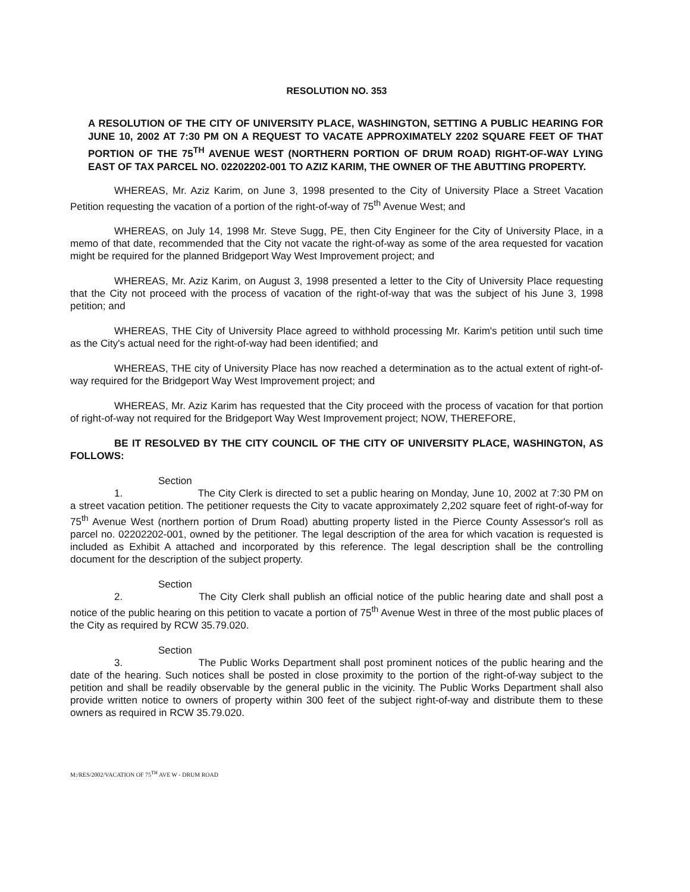RESOLUTION NO. 353
A RESOLUTION OF THE CITY OF UNIVERSITY PLACE, WASHINGTON, SETTING A PUBLIC HEARING FOR JUNE 10, 2002 AT 7:30 PM ON A REQUEST TO VACATE APPROXIMATELY 2202 SQUARE FEET OF THAT PORTION OF THE 75<sup>TH</sup> AVENUE WEST (NORTHERN PORTION OF DRUM ROAD) RIGHT-OF-WAY LYING EAST OF TAX PARCEL NO. 02202202-001 TO AZIZ KARIM, THE OWNER OF THE ABUTTING PROPERTY.
WHEREAS, Mr. Aziz Karim, on June 3, 1998 presented to the City of University Place a Street Vacation Petition requesting the vacation of a portion of the right-of-way of 75<sup>th</sup> Avenue West; and
WHEREAS, on July 14, 1998 Mr. Steve Sugg, PE, then City Engineer for the City of University Place, in a memo of that date, recommended that the City not vacate the right-of-way as some of the area requested for vacation might be required for the planned Bridgeport Way West Improvement project; and
WHEREAS, Mr. Aziz Karim, on August 3, 1998 presented a letter to the City of University Place requesting that the City not proceed with the process of vacation of the right-of-way that was the subject of his June 3, 1998 petition; and
WHEREAS, THE City of University Place agreed to withhold processing Mr. Karim's petition until such time as the City's actual need for the right-of-way had been identified; and
WHEREAS, THE city of University Place has now reached a determination as to the actual extent of right-of-way required for the Bridgeport Way West Improvement project; and
WHEREAS, Mr. Aziz Karim has requested that the City proceed with the process of vacation for that portion of right-of-way not required for the Bridgeport Way West Improvement project; NOW, THEREFORE,
BE IT RESOLVED BY THE CITY COUNCIL OF THE CITY OF UNIVERSITY PLACE, WASHINGTON, AS FOLLOWS:
Section 1. The City Clerk is directed to set a public hearing on Monday, June 10, 2002 at 7:30 PM on a street vacation petition. The petitioner requests the City to vacate approximately 2,202 square feet of right-of-way for 75<sup>th</sup> Avenue West (northern portion of Drum Road) abutting property listed in the Pierce County Assessor's roll as parcel no. 02202202-001, owned by the petitioner. The legal description of the area for which vacation is requested is included as Exhibit A attached and incorporated by this reference. The legal description shall be the controlling document for the description of the subject property.
Section 2. The City Clerk shall publish an official notice of the public hearing date and shall post a notice of the public hearing on this petition to vacate a portion of 75<sup>th</sup> Avenue West in three of the most public places of the City as required by RCW 35.79.020.
Section 3. The Public Works Department shall post prominent notices of the public hearing and the date of the hearing. Such notices shall be posted in close proximity to the portion of the right-of-way subject to the petition and shall be readily observable by the general public in the vicinity. The Public Works Department shall also provide written notice to owners of property within 300 feet of the subject right-of-way and distribute them to these owners as required in RCW 35.79.020.
M:/RES/2002/VACATION OF 75<sup>TH</sup> AVE W - DRUM ROAD